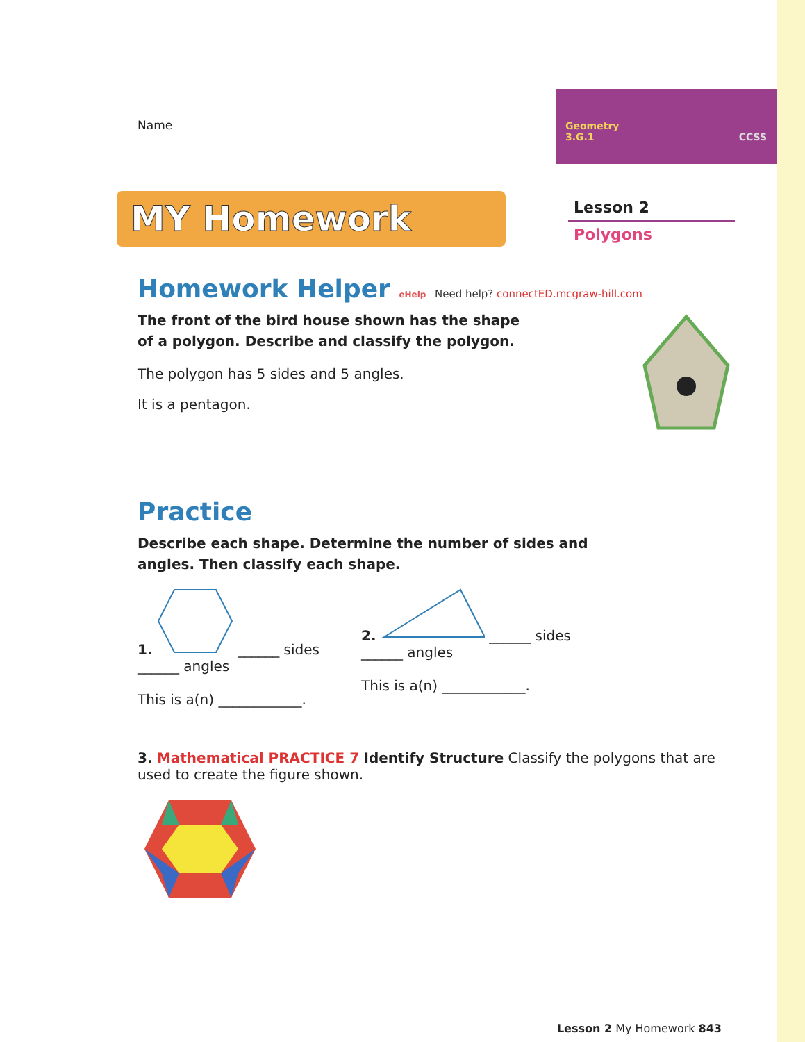Geometry
3.G.1 CCSS
Lesson 2
Polygons
Name
MY Homework
Homework Helper eHelp Need help? connectED.mcgraw-hill.com
The front of the bird house shown has the shape
of a polygon. Describe and classify the polygon.
The polygon has 5 sides and 5 angles.
It is a pentagon.
Practice
Describe each shape. Determine the number of sides and
angles. Then classify each shape.
1. ______ sides
______ angles
This is a(n) ____________.
2. ______ sides
______ angles
This is a(n) ____________.
3. Mathematical PRACTICE 7 Identify Structure Classify the polygons that are used to create the figure shown.
Lesson 2 My Homework 843